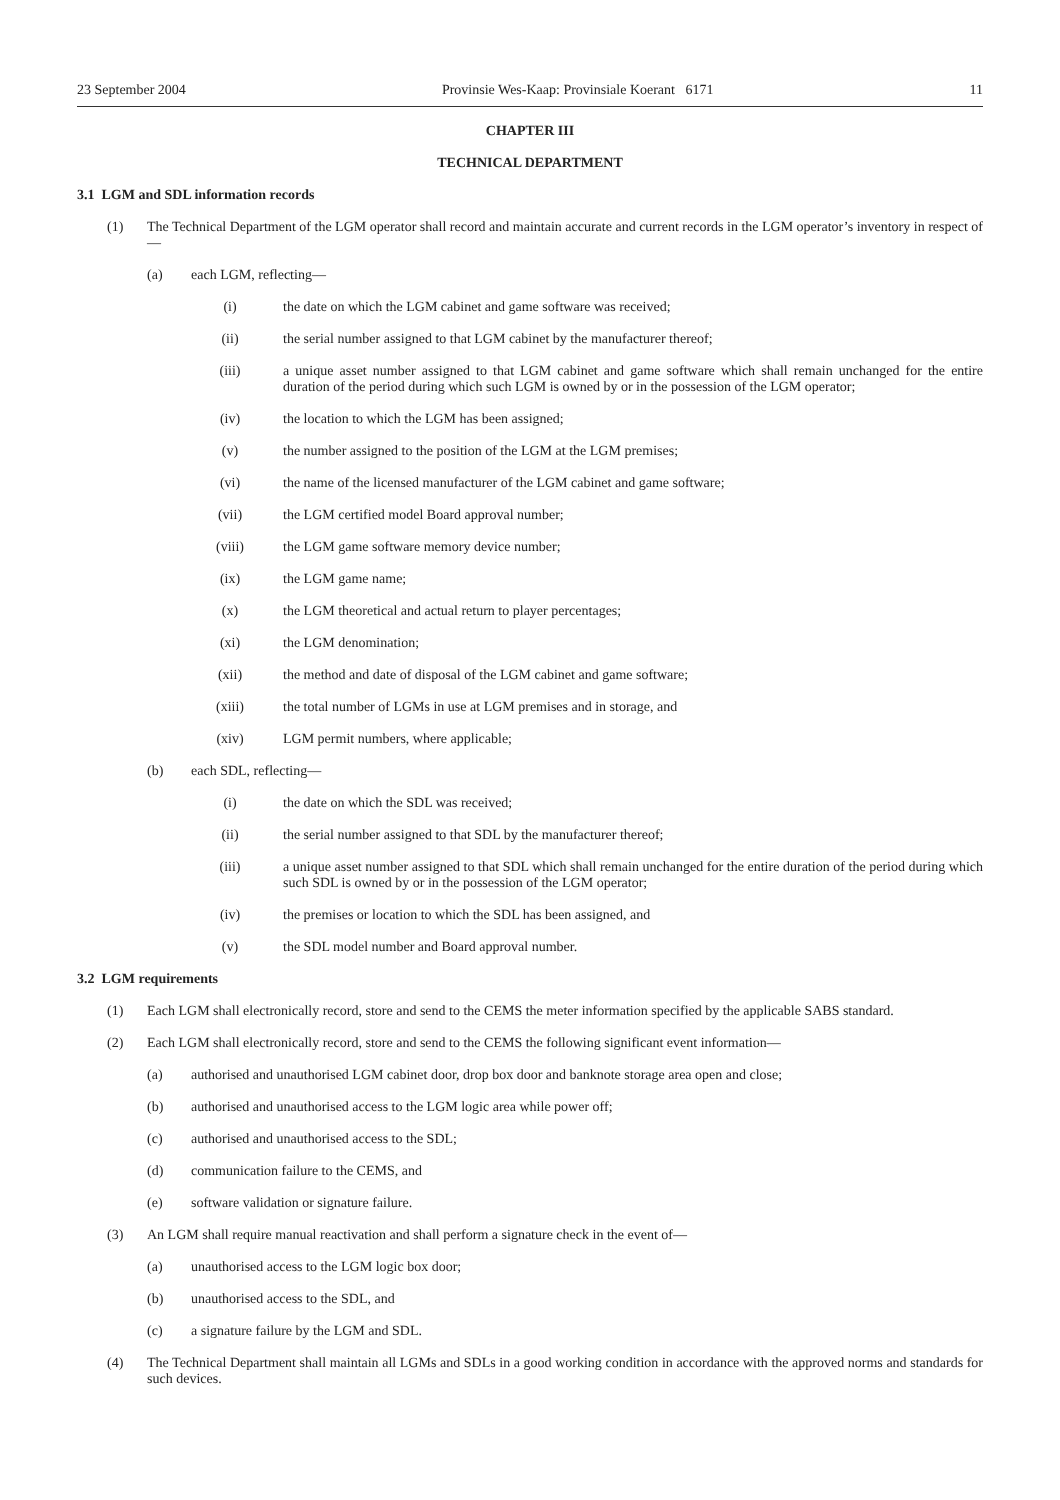23 September 2004 Provinsie Wes-Kaap: Provinsiale Koerant 6171 11
CHAPTER III
TECHNICAL DEPARTMENT
3.1 LGM and SDL information records
(1) The Technical Department of the LGM operator shall record and maintain accurate and current records in the LGM operator’s inventory in respect of —
(a) each LGM, reflecting—
(i) the date on which the LGM cabinet and game software was received;
(ii) the serial number assigned to that LGM cabinet by the manufacturer thereof;
(iii) a unique asset number assigned to that LGM cabinet and game software which shall remain unchanged for the entire duration of the period during which such LGM is owned by or in the possession of the LGM operator;
(iv) the location to which the LGM has been assigned;
(v) the number assigned to the position of the LGM at the LGM premises;
(vi) the name of the licensed manufacturer of the LGM cabinet and game software;
(vii) the LGM certified model Board approval number;
(viii) the LGM game software memory device number;
(ix) the LGM game name;
(x) the LGM theoretical and actual return to player percentages;
(xi) the LGM denomination;
(xii) the method and date of disposal of the LGM cabinet and game software;
(xiii) the total number of LGMs in use at LGM premises and in storage, and
(xiv) LGM permit numbers, where applicable;
(b) each SDL, reflecting—
(i) the date on which the SDL was received;
(ii) the serial number assigned to that SDL by the manufacturer thereof;
(iii) a unique asset number assigned to that SDL which shall remain unchanged for the entire duration of the period during which such SDL is owned by or in the possession of the LGM operator;
(iv) the premises or location to which the SDL has been assigned, and
(v) the SDL model number and Board approval number.
3.2 LGM requirements
(1) Each LGM shall electronically record, store and send to the CEMS the meter information specified by the applicable SABS standard.
(2) Each LGM shall electronically record, store and send to the CEMS the following significant event information—
(a) authorised and unauthorised LGM cabinet door, drop box door and banknote storage area open and close;
(b) authorised and unauthorised access to the LGM logic area while power off;
(c) authorised and unauthorised access to the SDL;
(d) communication failure to the CEMS, and
(e) software validation or signature failure.
(3) An LGM shall require manual reactivation and shall perform a signature check in the event of—
(a) unauthorised access to the LGM logic box door;
(b) unauthorised access to the SDL, and
(c) a signature failure by the LGM and SDL.
(4) The Technical Department shall maintain all LGMs and SDLs in a good working condition in accordance with the approved norms and standards for such devices.